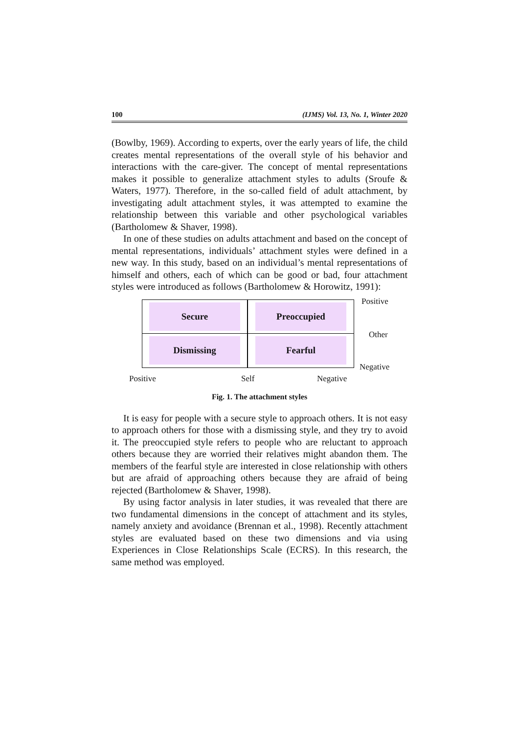100 (IJMS) Vol. 13, No. 1, Winter 2020
(Bowlby, 1969). According to experts, over the early years of life, the child creates mental representations of the overall style of his behavior and interactions with the care-giver. The concept of mental representations makes it possible to generalize attachment styles to adults (Sroufe & Waters, 1977). Therefore, in the so-called field of adult attachment, by investigating adult attachment styles, it was attempted to examine the relationship between this variable and other psychological variables (Bartholomew & Shaver, 1998).
In one of these studies on adults attachment and based on the concept of mental representations, individuals’ attachment styles were defined in a new way. In this study, based on an individual’s mental representations of himself and others, each of which can be good or bad, four attachment styles were introduced as follows (Bartholomew & Horowitz, 1991):
Secure
Preoccupied
Dismissing
Fearful
Positive
Other
Negative
Positive Self Negative
Fig. 1. The attachment styles
It is easy for people with a secure style to approach others. It is not easy to approach others for those with a dismissing style, and they try to avoid it. The preoccupied style refers to people who are reluctant to approach others because they are worried their relatives might abandon them. The members of the fearful style are interested in close relationship with others but are afraid of approaching others because they are afraid of being rejected (Bartholomew & Shaver, 1998).
By using factor analysis in later studies, it was revealed that there are two fundamental dimensions in the concept of attachment and its styles, namely anxiety and avoidance (Brennan et al., 1998). Recently attachment styles are evaluated based on these two dimensions and via using Experiences in Close Relationships Scale (ECRS). In this research, the same method was employed.